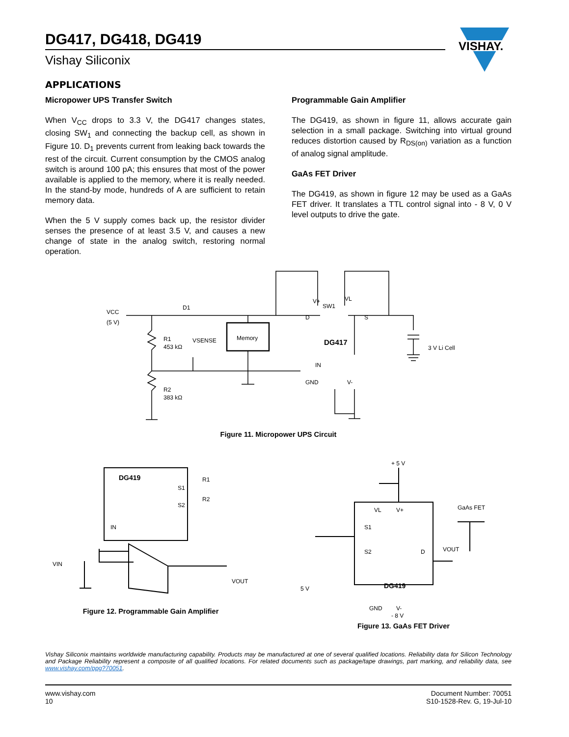DG417, DG418, DG419
Vishay Siliconix
VISHAY.
APPLICATIONS
Micropower UPS Transfer Switch
When V<sub>CC</sub> drops to 3.3 V, the DG417 changes states, closing SW<sub>1</sub> and connecting the backup cell, as shown in Figure 10. D<sub>1</sub> prevents current from leaking back towards the rest of the circuit. Current consumption by the CMOS analog switch is around 100 pA; this ensures that most of the power available is applied to the memory, where it is really needed. In the stand-by mode, hundreds of A are sufficient to retain memory data.
When the 5 V supply comes back up, the resistor divider senses the presence of at least 3.5 V, and causes a new change of state in the analog switch, restoring normal operation.
Programmable Gain Amplifier
The DG419, as shown in figure 11, allows accurate gain selection in a small package. Switching into virtual ground reduces distortion caused by R<sub>DS(on)</sub> variation as a function of analog signal amplitude.
GaAs FET Driver
The DG419, as shown in figure 12 may be used as a GaAs FET driver. It translates a TTL control signal into - 8 V, 0 V level outputs to drive the gate.
VCC
(5 V)
D1
R1
453 kΩ
VSENSE
Memory
R2
383 kΩ
V+
SW1
VL
D
S
DG417
IN
GND
V-
3 V Li Cell
Figure 11. Micropower UPS Circuit
DG419
S1
S2
R1
R2
IN
VIN
VOUT
Figure 12. Programmable Gain Amplifier
+ 5 V
VL
V+
S1
S2
D
DG419
GND
V-
GaAs FET
VOUT
5 V
- 8 V
Figure 13. GaAs FET Driver
Vishay Siliconix maintains worldwide manufacturing capability. Products may be manufactured at one of several qualified locations. Reliability data for Silicon Technology and Package Reliability represent a composite of all qualified locations. For related documents such as package/tape drawings, part marking, and reliability data, see www.vishay.com/ppg?70051.
www.vishay.com
10
Document Number: 70051
S10-1528-Rev. G, 19-Jul-10